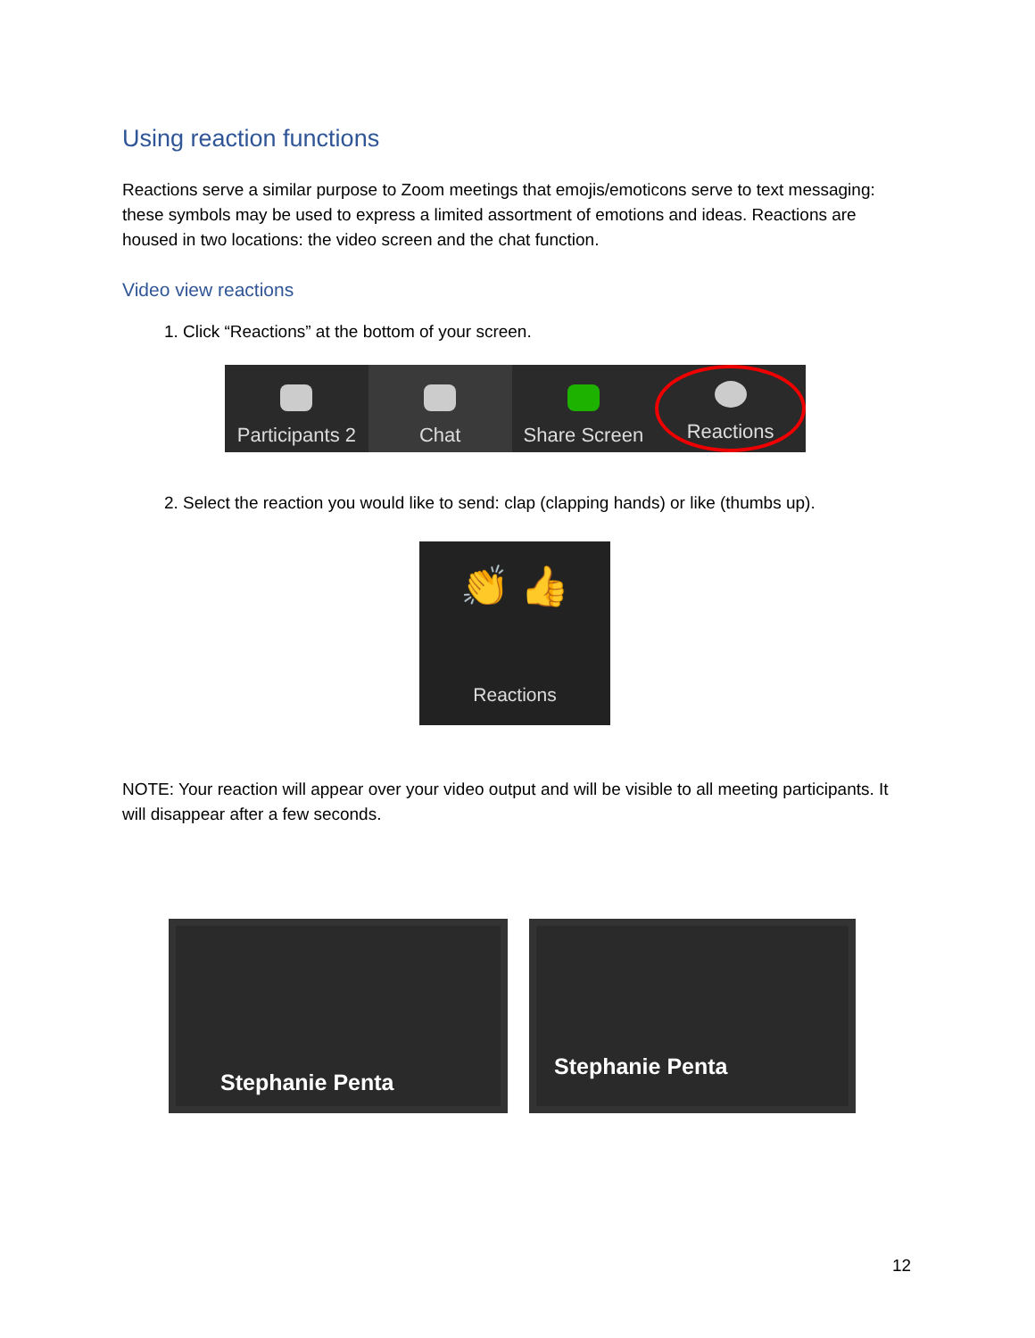Using reaction functions
Reactions serve a similar purpose to Zoom meetings that emojis/emoticons serve to text messaging: these symbols may be used to express a limited assortment of emotions and ideas. Reactions are housed in two locations: the video screen and the chat function.
Video view reactions
1. Click “Reactions” at the bottom of your screen.
Participants 2 Chat Share Screen Reactions
2. Select the reaction you would like to send: clap (clapping hands) or like (thumbs up).
👏 👍
Reactions
NOTE: Your reaction will appear over your video output and will be visible to all meeting participants. It will disappear after a few seconds.
Stephanie Penta Stephanie Penta
12